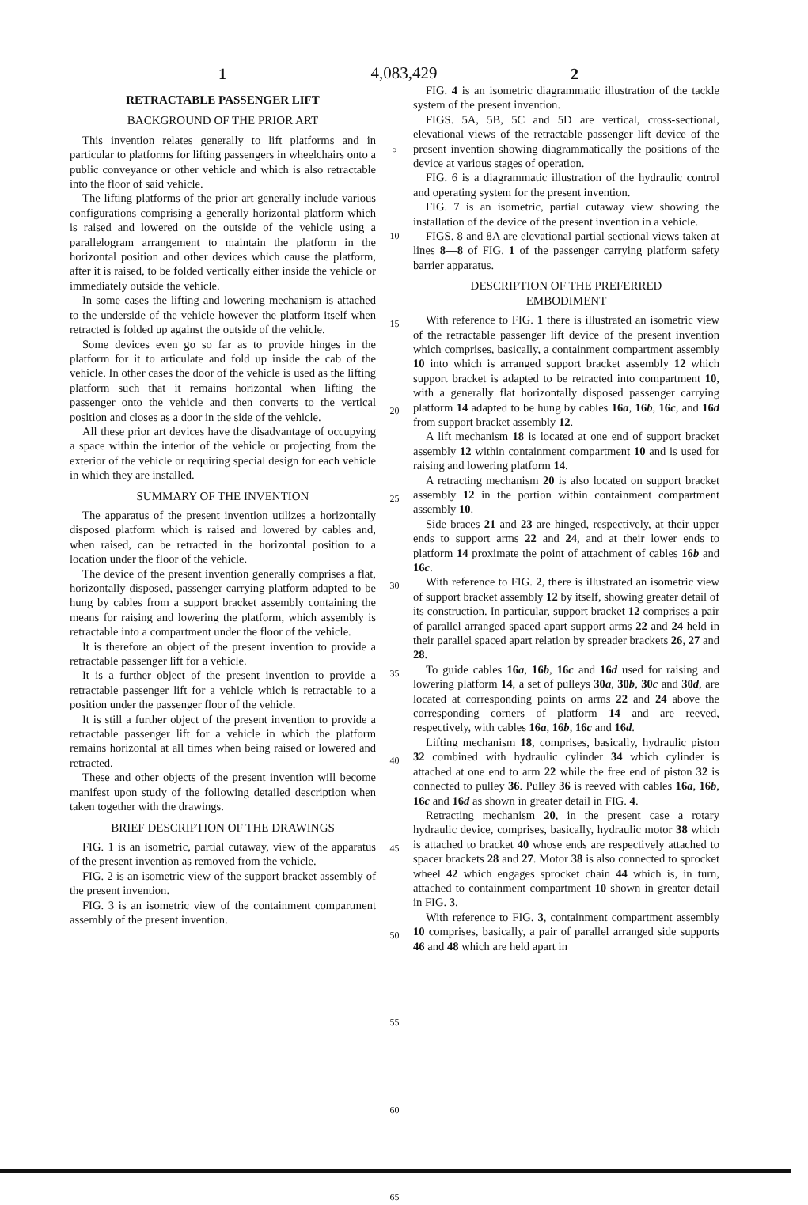4,083,429
1 2
RETRACTABLE PASSENGER LIFT
BACKGROUND OF THE PRIOR ART
This invention relates generally to lift platforms and in particular to platforms for lifting passengers in wheelchairs onto a public conveyance or other vehicle and which is also retractable into the floor of said vehicle.
The lifting platforms of the prior art generally include various configurations comprising a generally horizontal platform which is raised and lowered on the outside of the vehicle using a parallelogram arrangement to maintain the platform in the horizontal position and other devices which cause the platform, after it is raised, to be folded vertically either inside the vehicle or immediately outside the vehicle.
In some cases the lifting and lowering mechanism is attached to the underside of the vehicle however the platform itself when retracted is folded up against the outside of the vehicle.
Some devices even go so far as to provide hinges in the platform for it to articulate and fold up inside the cab of the vehicle. In other cases the door of the vehicle is used as the lifting platform such that it remains horizontal when lifting the passenger onto the vehicle and then converts to the vertical position and closes as a door in the side of the vehicle.
All these prior art devices have the disadvantage of occupying a space within the interior of the vehicle or projecting from the exterior of the vehicle or requiring special design for each vehicle in which they are installed.
SUMMARY OF THE INVENTION
The apparatus of the present invention utilizes a horizontally disposed platform which is raised and lowered by cables and, when raised, can be retracted in the horizontal position to a location under the floor of the vehicle.
The device of the present invention generally comprises a flat, horizontally disposed, passenger carrying platform adapted to be hung by cables from a support bracket assembly containing the means for raising and lowering the platform, which assembly is retractable into a compartment under the floor of the vehicle.
It is therefore an object of the present invention to provide a retractable passenger lift for a vehicle.
It is a further object of the present invention to provide a retractable passenger lift for a vehicle which is retractable to a position under the passenger floor of the vehicle.
It is still a further object of the present invention to provide a retractable passenger lift for a vehicle in which the platform remains horizontal at all times when being raised or lowered and retracted.
These and other objects of the present invention will become manifest upon study of the following detailed description when taken together with the drawings.
BRIEF DESCRIPTION OF THE DRAWINGS
FIG. 1 is an isometric, partial cutaway, view of the apparatus of the present invention as removed from the vehicle.
FIG. 2 is an isometric view of the support bracket assembly of the present invention.
FIG. 3 is an isometric view of the containment compartment assembly of the present invention.
5
10
15
20
25
30
35
40
45
50
55
60
65
FIG. 4 is an isometric diagrammatic illustration of the tackle system of the present invention.
FIGS. 5A, 5B, 5C and 5D are vertical, cross-sectional, elevational views of the retractable passenger lift device of the present invention showing diagrammatically the positions of the device at various stages of operation.
FIG. 6 is a diagrammatic illustration of the hydraulic control and operating system for the present invention.
FIG. 7 is an isometric, partial cutaway view showing the installation of the device of the present invention in a vehicle.
FIGS. 8 and 8A are elevational partial sectional views taken at lines 8—8 of FIG. 1 of the passenger carrying platform safety barrier apparatus.
DESCRIPTION OF THE PREFERRED
EMBODIMENT
With reference to FIG. 1 there is illustrated an isometric view of the retractable passenger lift device of the present invention which comprises, basically, a containment compartment assembly 10 into which is arranged support bracket assembly 12 which support bracket is adapted to be retracted into compartment 10, with a generally flat horizontally disposed passenger carrying platform 14 adapted to be hung by cables 16a, 16b, 16c, and 16d from support bracket assembly 12.
A lift mechanism 18 is located at one end of support bracket assembly 12 within containment compartment 10 and is used for raising and lowering platform 14.
A retracting mechanism 20 is also located on support bracket assembly 12 in the portion within containment compartment assembly 10.
Side braces 21 and 23 are hinged, respectively, at their upper ends to support arms 22 and 24, and at their lower ends to platform 14 proximate the point of attachment of cables 16b and 16c.
With reference to FIG. 2, there is illustrated an isometric view of support bracket assembly 12 by itself, showing greater detail of its construction. In particular, support bracket 12 comprises a pair of parallel arranged spaced apart support arms 22 and 24 held in their parallel spaced apart relation by spreader brackets 26, 27 and 28.
To guide cables 16a, 16b, 16c and 16d used for raising and lowering platform 14, a set of pulleys 30a, 30b, 30c and 30d, are located at corresponding points on arms 22 and 24 above the corresponding corners of platform 14 and are reeved, respectively, with cables 16a, 16b, 16c and 16d.
Lifting mechanism 18, comprises, basically, hydraulic piston 32 combined with hydraulic cylinder 34 which cylinder is attached at one end to arm 22 while the free end of piston 32 is connected to pulley 36. Pulley 36 is reeved with cables 16a, 16b, 16c and 16d as shown in greater detail in FIG. 4.
Retracting mechanism 20, in the present case a rotary hydraulic device, comprises, basically, hydraulic motor 38 which is attached to bracket 40 whose ends are respectively attached to spacer brackets 28 and 27. Motor 38 is also connected to sprocket wheel 42 which engages sprocket chain 44 which is, in turn, attached to containment compartment 10 shown in greater detail in FIG. 3.
With reference to FIG. 3, containment compartment assembly 10 comprises, basically, a pair of parallel arranged side supports 46 and 48 which are held apart in